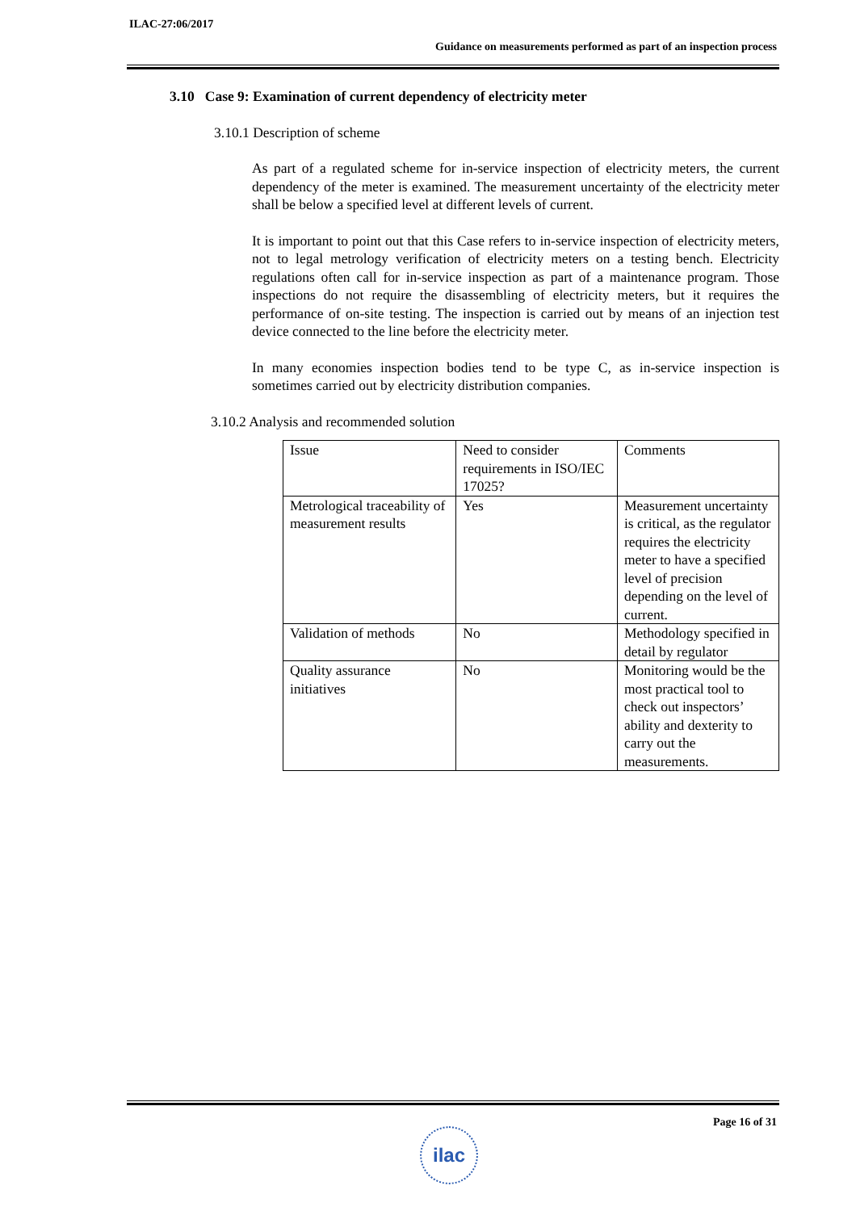ILAC-27:06/2017
Guidance on measurements performed as part of an inspection process
3.10 Case 9: Examination of current dependency of electricity meter
3.10.1 Description of scheme
As part of a regulated scheme for in-service inspection of electricity meters, the current dependency of the meter is examined. The measurement uncertainty of the electricity meter shall be below a specified level at different levels of current.
It is important to point out that this Case refers to in-service inspection of electricity meters, not to legal metrology verification of electricity meters on a testing bench. Electricity regulations often call for in-service inspection as part of a maintenance program. Those inspections do not require the disassembling of electricity meters, but it requires the performance of on-site testing. The inspection is carried out by means of an injection test device connected to the line before the electricity meter.
In many economies inspection bodies tend to be type C, as in-service inspection is sometimes carried out by electricity distribution companies.
3.10.2 Analysis and recommended solution
| Issue | Need to consider requirements in ISO/IEC 17025? | Comments |
| Metrological traceability of measurement results | Yes | Measurement uncertainty is critical, as the regulator requires the electricity meter to have a specified level of precision depending on the level of current. |
| Validation of methods | No | Methodology specified in detail by regulator |
| Quality assurance initiatives | No | Monitoring would be the most practical tool to check out inspectors’ ability and dexterity to carry out the measurements. |
Page 16 of 31
ilac